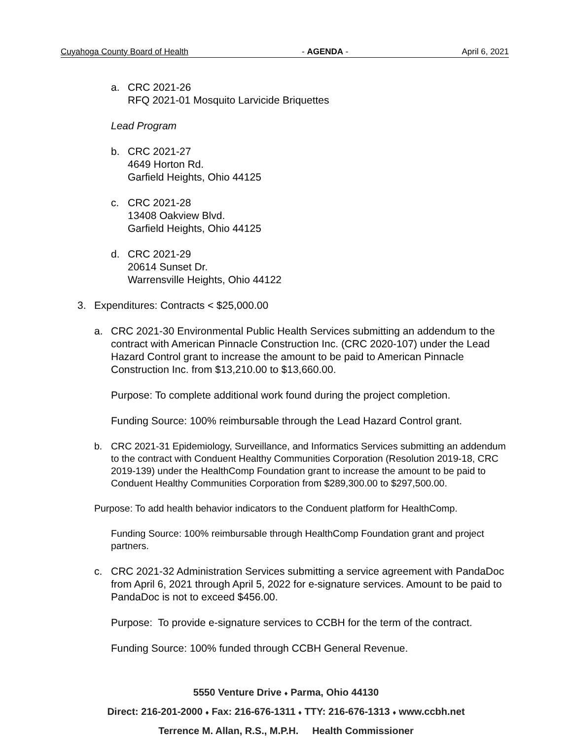Cuyahoga County Board of Health - AGENDA - April 6, 2021
a. CRC 2021-26
RFQ 2021-01 Mosquito Larvicide Briquettes
Lead Program
b. CRC 2021-27
4649 Horton Rd.
Garfield Heights, Ohio 44125
c. CRC 2021-28
13408 Oakview Blvd.
Garfield Heights, Ohio 44125
d. CRC 2021-29
20614 Sunset Dr.
Warrensville Heights, Ohio 44122
3. Expenditures: Contracts < $25,000.00
a. CRC 2021-30 Environmental Public Health Services submitting an addendum to the contract with American Pinnacle Construction Inc. (CRC 2020-107) under the Lead Hazard Control grant to increase the amount to be paid to American Pinnacle Construction Inc. from $13,210.00 to $13,660.00.
Purpose: To complete additional work found during the project completion.
Funding Source: 100% reimbursable through the Lead Hazard Control grant.
b. CRC 2021-31 Epidemiology, Surveillance, and Informatics Services submitting an addendum to the contract with Conduent Healthy Communities Corporation (Resolution 2019-18, CRC 2019-139) under the HealthComp Foundation grant to increase the amount to be paid to Conduent Healthy Communities Corporation from $289,300.00 to $297,500.00.
Purpose: To add health behavior indicators to the Conduent platform for HealthComp.
Funding Source: 100% reimbursable through HealthComp Foundation grant and project partners.
c. CRC 2021-32 Administration Services submitting a service agreement with PandaDoc from April 6, 2021 through April 5, 2022 for e-signature services. Amount to be paid to PandaDoc is not to exceed $456.00.
Purpose: To provide e-signature services to CCBH for the term of the contract.
Funding Source: 100% funded through CCBH General Revenue.
5550 Venture Drive ♦ Parma, Ohio 44130
Direct: 216-201-2000 ♦ Fax: 216-676-1311 ♦ TTY: 216-676-1313 ♦ www.ccbh.net
Terrence M. Allan, R.S., M.P.H. Health Commissioner